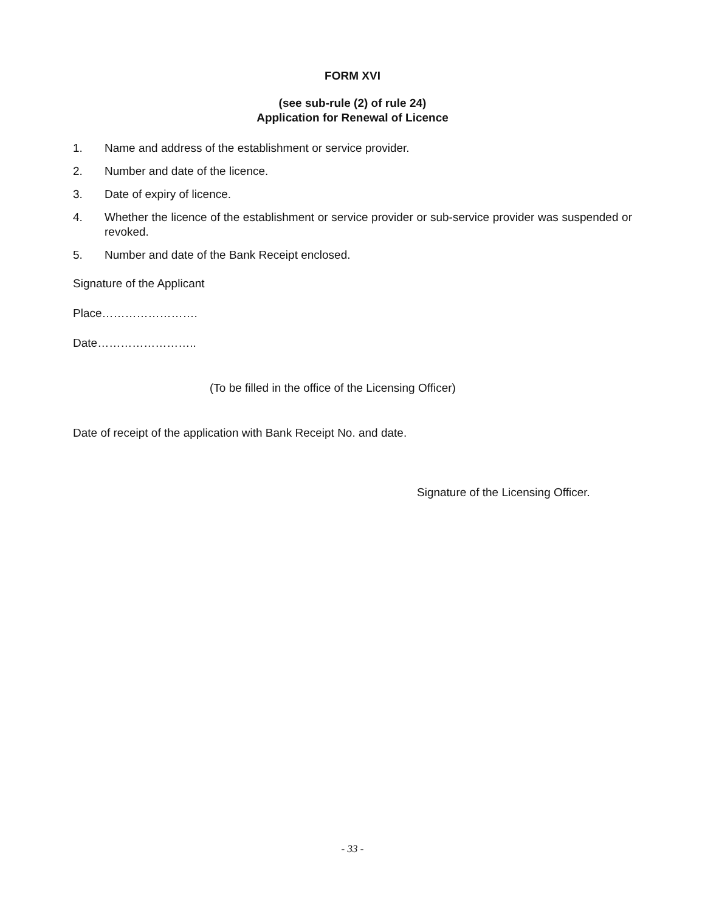FORM XVI
(see sub-rule (2) of rule 24)
Application for Renewal of Licence
1. Name and address of the establishment or service provider.
2. Number and date of the licence.
3. Date of expiry of licence.
4. Whether the licence of the establishment or service provider or sub-service provider was suspended or revoked.
5. Number and date of the Bank Receipt enclosed.
Signature of the Applicant
Place…………………….
Date……………………..
(To be filled in the office of the Licensing Officer)
Date of receipt of the application with Bank Receipt No. and date.
Signature of the Licensing Officer.
- 33 -